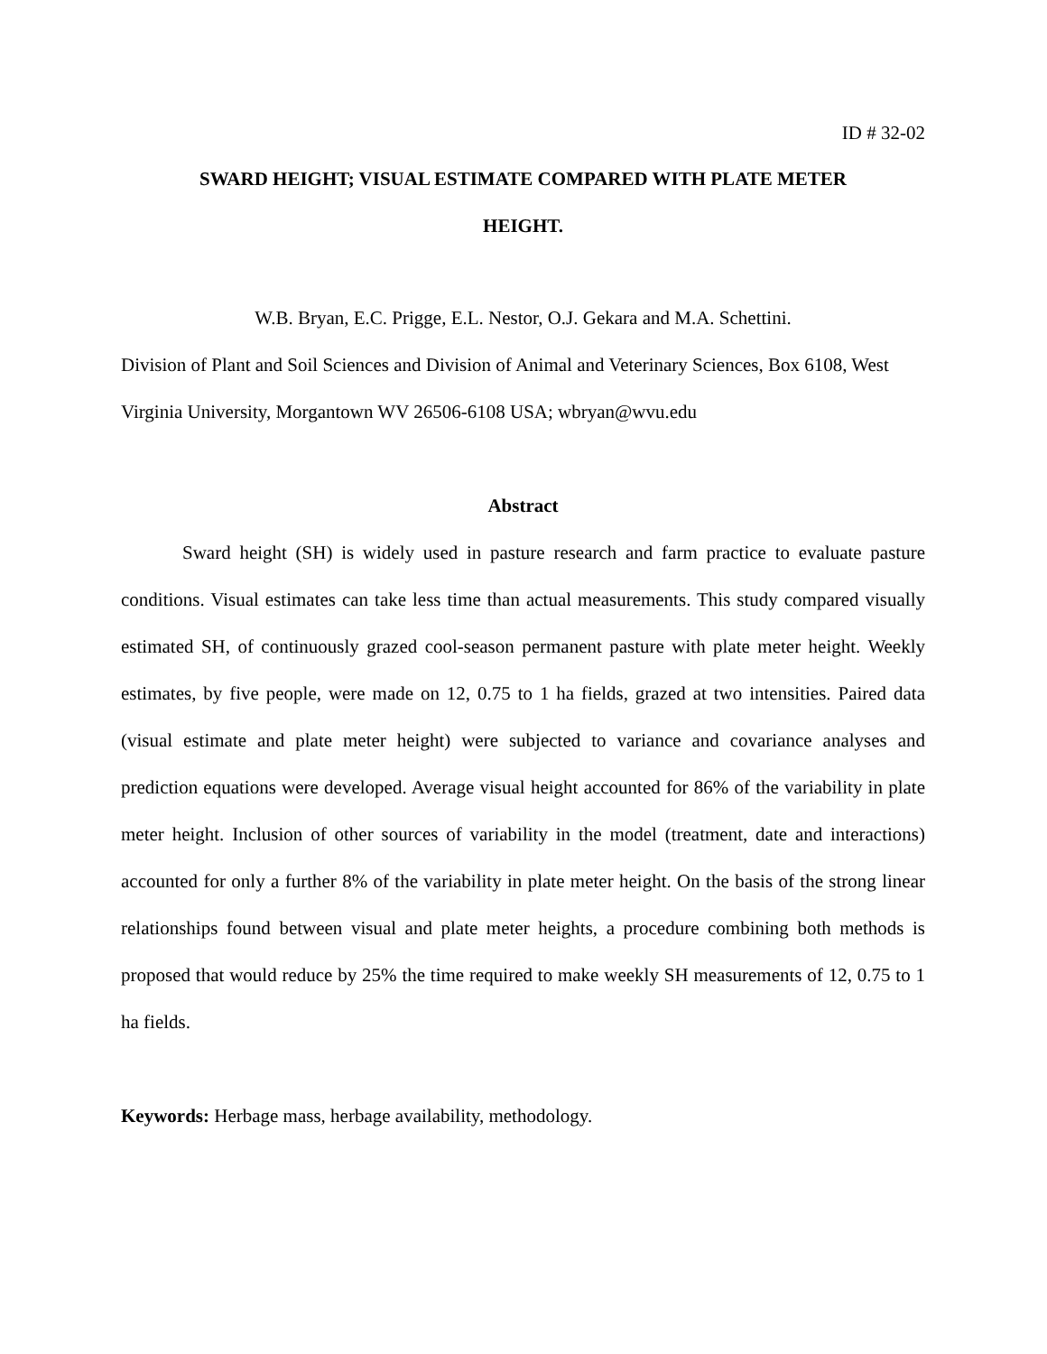ID # 32-02
SWARD HEIGHT; VISUAL ESTIMATE COMPARED WITH PLATE METER
HEIGHT.
W.B. Bryan, E.C. Prigge, E.L. Nestor, O.J. Gekara and M.A. Schettini.
Division of Plant and Soil Sciences and Division of Animal and Veterinary Sciences, Box 6108, West Virginia University, Morgantown WV 26506-6108 USA; wbryan@wvu.edu
Abstract
Sward height (SH) is widely used in pasture research and farm practice to evaluate pasture conditions. Visual estimates can take less time than actual measurements. This study compared visually estimated SH, of continuously grazed cool-season permanent pasture with plate meter height. Weekly estimates, by five people, were made on 12, 0.75 to 1 ha fields, grazed at two intensities. Paired data (visual estimate and plate meter height) were subjected to variance and covariance analyses and prediction equations were developed. Average visual height accounted for 86% of the variability in plate meter height. Inclusion of other sources of variability in the model (treatment, date and interactions) accounted for only a further 8% of the variability in plate meter height. On the basis of the strong linear relationships found between visual and plate meter heights, a procedure combining both methods is proposed that would reduce by 25% the time required to make weekly SH measurements of 12, 0.75 to 1 ha fields.
Keywords: Herbage mass, herbage availability, methodology.